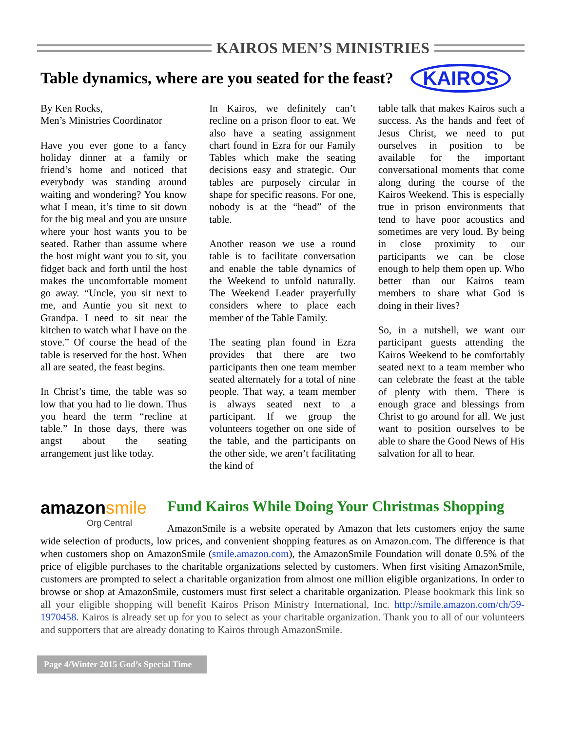KAIROS MEN’S MINISTRIES
Table dynamics, where are you seated for the feast?
KAIROS
By Ken Rocks,
Men’s Ministries Coordinator
Have you ever gone to a fancy holiday dinner at a family or friend’s home and noticed that everybody was standing around waiting and wondering? You know what I mean, it’s time to sit down for the big meal and you are unsure where your host wants you to be seated. Rather than assume where the host might want you to sit, you fidget back and forth until the host makes the uncomfortable moment go away. “Uncle, you sit next to me, and Auntie you sit next to Grandpa. I need to sit near the kitchen to watch what I have on the stove.” Of course the head of the table is reserved for the host. When all are seated, the feast begins.
In Christ’s time, the table was so low that you had to lie down. Thus you heard the term “recline at table.” In those days, there was angst about the seating arrangement just like today.
In Kairos, we definitely can’t recline on a prison floor to eat. We also have a seating assignment chart found in Ezra for our Family Tables which make the seating decisions easy and strategic. Our tables are purposely circular in shape for specific reasons. For one, nobody is at the “head” of the table.
Another reason we use a round table is to facilitate conversation and enable the table dynamics of the Weekend to unfold naturally. The Weekend Leader prayerfully considers where to place each member of the Table Family.
The seating plan found in Ezra provides that there are two participants then one team member seated alternately for a total of nine people. That way, a team member is always seated next to a participant. If we group the volunteers together on one side of the table, and the participants on the other side, we aren’t facilitating the kind of
table talk that makes Kairos such a success. As the hands and feet of Jesus Christ, we need to put ourselves in position to be available for the important conversational moments that come along during the course of the Kairos Weekend. This is especially true in prison environments that tend to have poor acoustics and sometimes are very loud. By being in close proximity to our participants we can be close enough to help them open up. Who better than our Kairos team members to share what God is doing in their lives?
So, in a nutshell, we want our participant guests attending the Kairos Weekend to be comfortably seated next to a team member who can celebrate the feast at the table of plenty with them. There is enough grace and blessings from Christ to go around for all. We just want to position ourselves to be able to share the Good News of His salvation for all to hear.
amazonsmile
Org Central
Fund Kairos While Doing Your Christmas Shopping
AmazonSmile is a website operated by Amazon that lets customers enjoy the same wide selection of products, low prices, and convenient shopping features as on Amazon.com. The difference is that when customers shop on AmazonSmile (smile.amazon.com), the AmazonSmile Foundation will donate 0.5% of the price of eligible purchases to the charitable organizations selected by customers. When first visiting AmazonSmile, customers are prompted to select a charitable organization from almost one million eligible organizations. In order to browse or shop at AmazonSmile, customers must first select a charitable organization. Please bookmark this link so all your eligible shopping will benefit Kairos Prison Ministry International, Inc. http://smile.amazon.com/ch/59-1970458. Kairos is already set up for you to select as your charitable organization. Thank you to all of our volunteers and supporters that are already donating to Kairos through AmazonSmile.
Page 4/Winter 2015 God’s Special Time